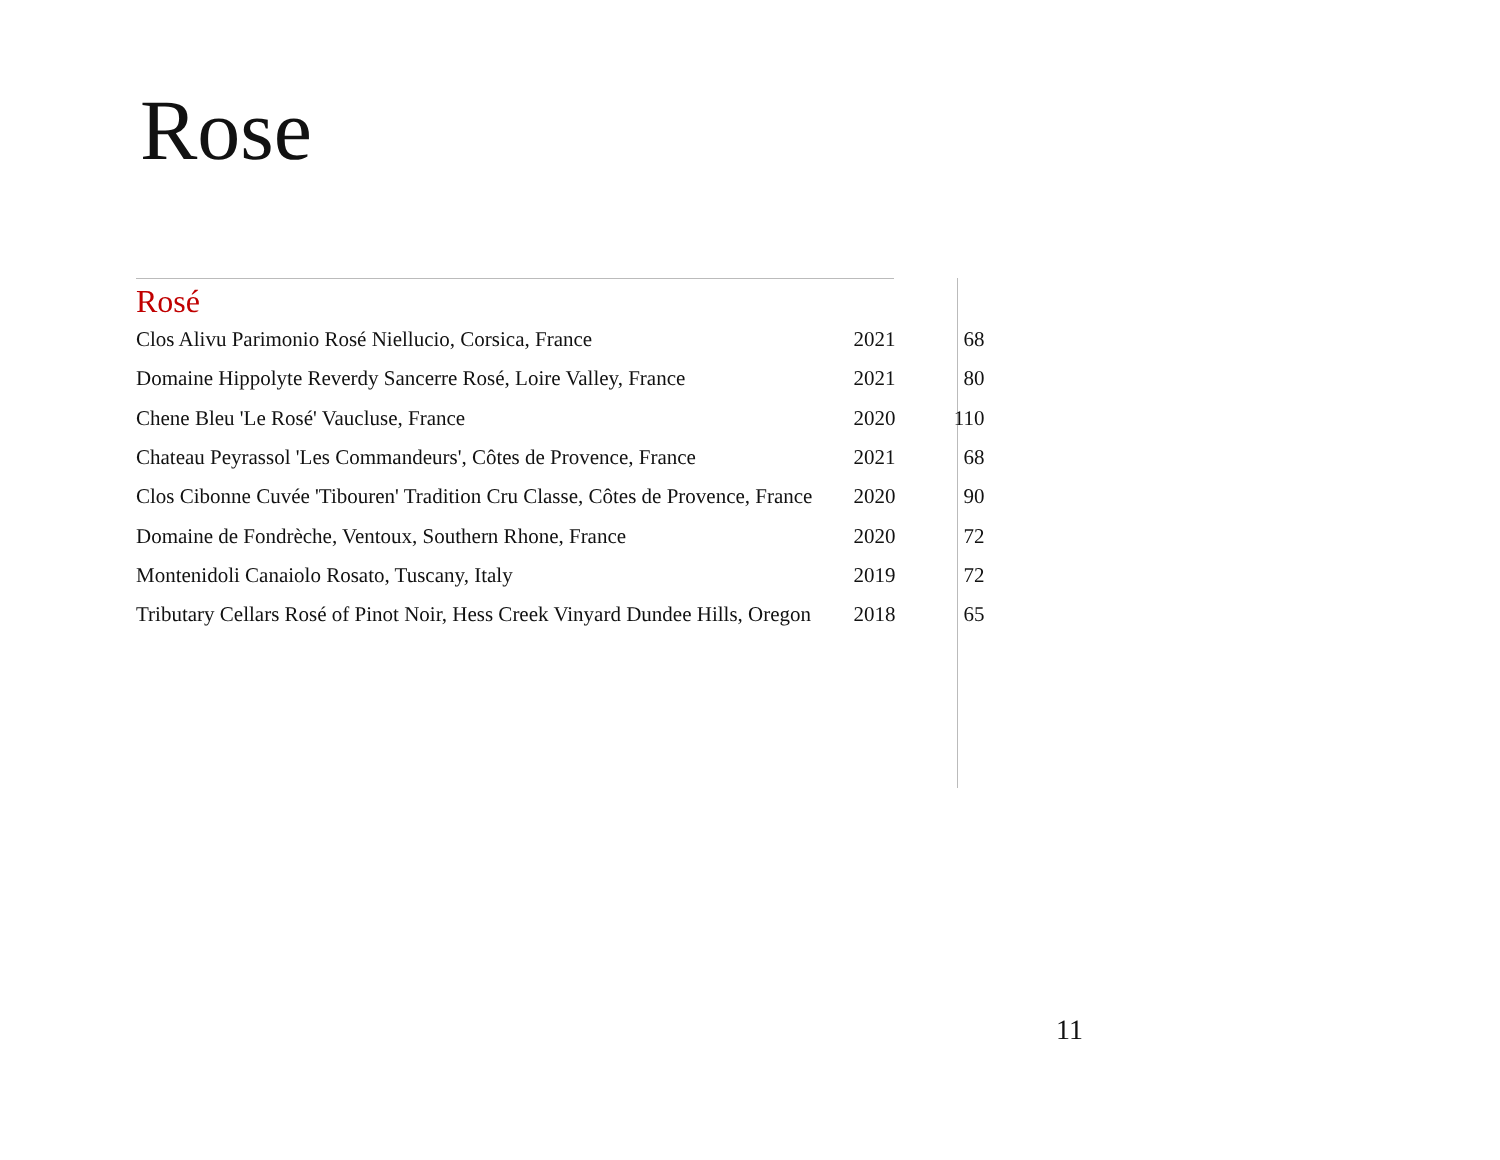Rose
Rosé
| Clos Alivu Parimonio Rosé Niellucio, Corsica, France | 2021 | 68 |
| Domaine Hippolyte Reverdy Sancerre Rosé, Loire Valley, France | 2021 | 80 |
| Chene Bleu 'Le Rosé' Vaucluse, France | 2020 | 110 |
| Chateau Peyrassol 'Les Commandeurs', Côtes de Provence, France | 2021 | 68 |
| Clos Cibonne Cuvée 'Tibouren' Tradition Cru Classe, Côtes de Provence, France | 2020 | 90 |
| Domaine de Fondrèche, Ventoux, Southern Rhone, France | 2020 | 72 |
| Montenidoli Canaiolo Rosato, Tuscany, Italy | 2019 | 72 |
| Tributary Cellars Rosé of Pinot Noir, Hess Creek Vinyard Dundee Hills, Oregon | 2018 | 65 |
11